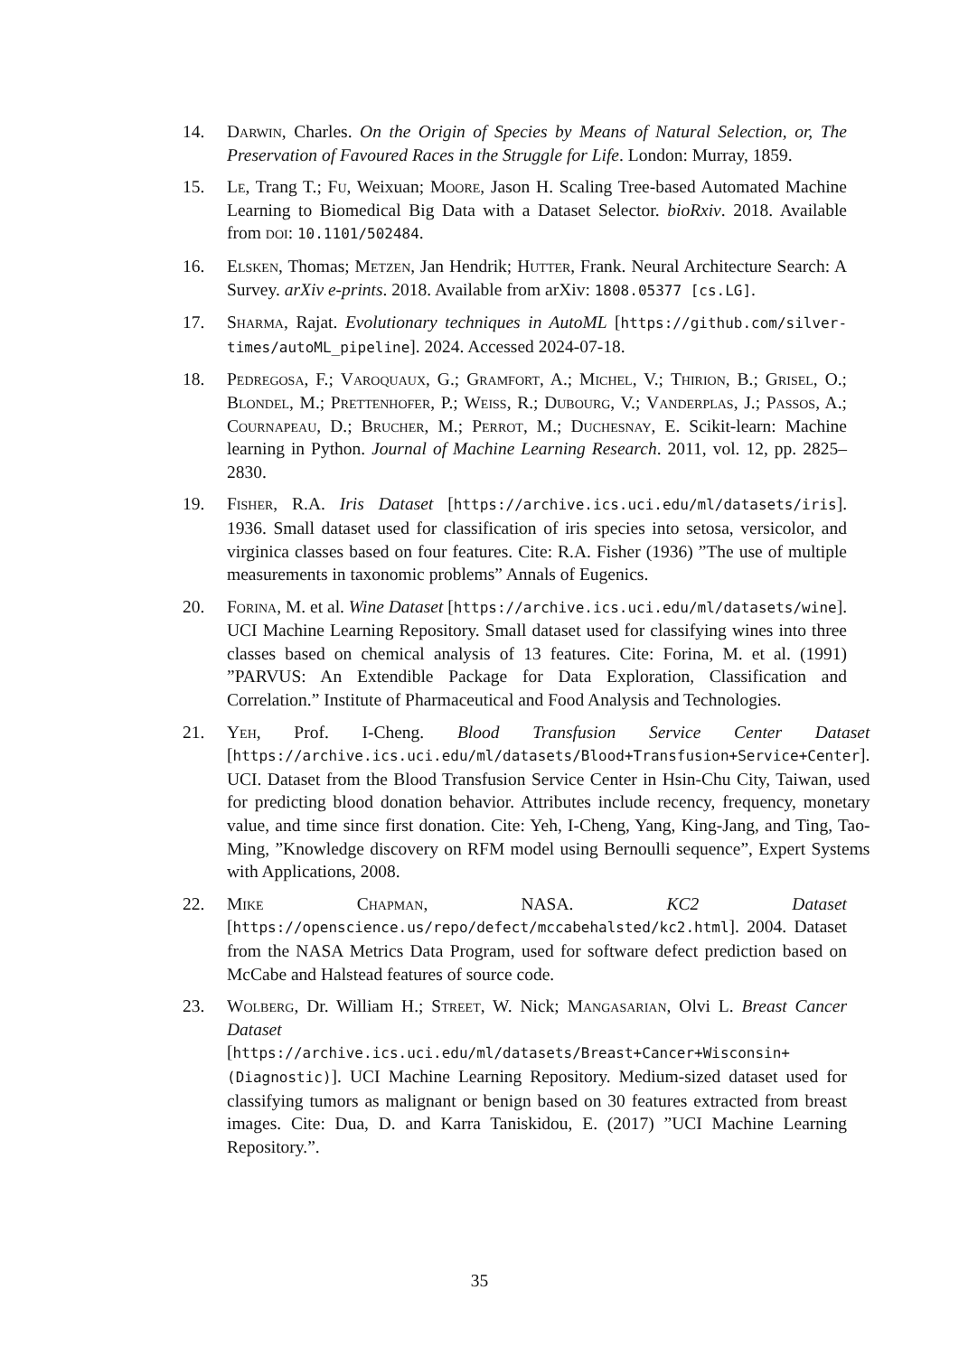14. Darwin, Charles. On the Origin of Species by Means of Natural Selection, or, The Preservation of Favoured Races in the Struggle for Life. London: Murray, 1859.
15. Le, Trang T.; Fu, Weixuan; Moore, Jason H. Scaling Tree-based Automated Machine Learning to Biomedical Big Data with a Dataset Selector. bioRxiv. 2018. Available from doi: 10.1101/502484.
16. Elsken, Thomas; Metzen, Jan Hendrik; Hutter, Frank. Neural Architecture Search: A Survey. arXiv e-prints. 2018. Available from arXiv: 1808.05377 [cs.LG].
17. Sharma, Rajat. Evolutionary techniques in AutoML [https://github.com/silver-times/autoML_pipeline]. 2024. Accessed 2024-07-18.
18. Pedregosa, F.; Varoquaux, G.; Gramfort, A.; Michel, V.; Thirion, B.; Grisel, O.; Blondel, M.; Prettenhofer, P.; Weiss, R.; Dubourg, V.; Vanderplas, J.; Passos, A.; Cournapeau, D.; Brucher, M.; Perrot, M.; Duchesnay, E. Scikit-learn: Machine learning in Python. Journal of Machine Learning Research. 2011, vol. 12, pp. 2825–2830.
19. Fisher, R.A. Iris Dataset [https://archive.ics.uci.edu/ml/datasets/iris]. 1936. Small dataset used for classification of iris species into setosa, versicolor, and virginica classes based on four features. Cite: R.A. Fisher (1936) ”The use of multiple measurements in taxonomic problems” Annals of Eugenics.
20. Forina, M. et al. Wine Dataset [https://archive.ics.uci.edu/ml/datasets/wine]. UCI Machine Learning Repository. Small dataset used for classifying wines into three classes based on chemical analysis of 13 features. Cite: Forina, M. et al. (1991) ”PARVUS: An Extendible Package for Data Exploration, Classification and Correlation.” Institute of Pharmaceutical and Food Analysis and Technologies.
21. Yeh, Prof. I-Cheng. Blood Transfusion Service Center Dataset [https://archive.ics.uci.edu/ml/datasets/Blood+Transfusion+Service+Center]. UCI. Dataset from the Blood Transfusion Service Center in Hsin-Chu City, Taiwan, used for predicting blood donation behavior. Attributes include recency, frequency, monetary value, and time since first donation. Cite: Yeh, I-Cheng, Yang, King-Jang, and Ting, Tao-Ming, ”Knowledge discovery on RFM model using Bernoulli sequence”, Expert Systems with Applications, 2008.
22. Mike Chapman, NASA. KC2 Dataset [https://openscience.us/repo/defect/mccabehalsted/kc2.html]. 2004. Dataset from the NASA Metrics Data Program, used for software defect prediction based on McCabe and Halstead features of source code.
23. Wolberg, Dr. William H.; Street, W. Nick; Mangasarian, Olvi L. Breast Cancer Dataset [https://archive.ics.uci.edu/ml/datasets/Breast+Cancer+Wisconsin+(Diagnostic)]. UCI Machine Learning Repository. Medium-sized dataset used for classifying tumors as malignant or benign based on 30 features extracted from breast images. Cite: Dua, D. and Karra Taniskidou, E. (2017) ”UCI Machine Learning Repository.”.
35